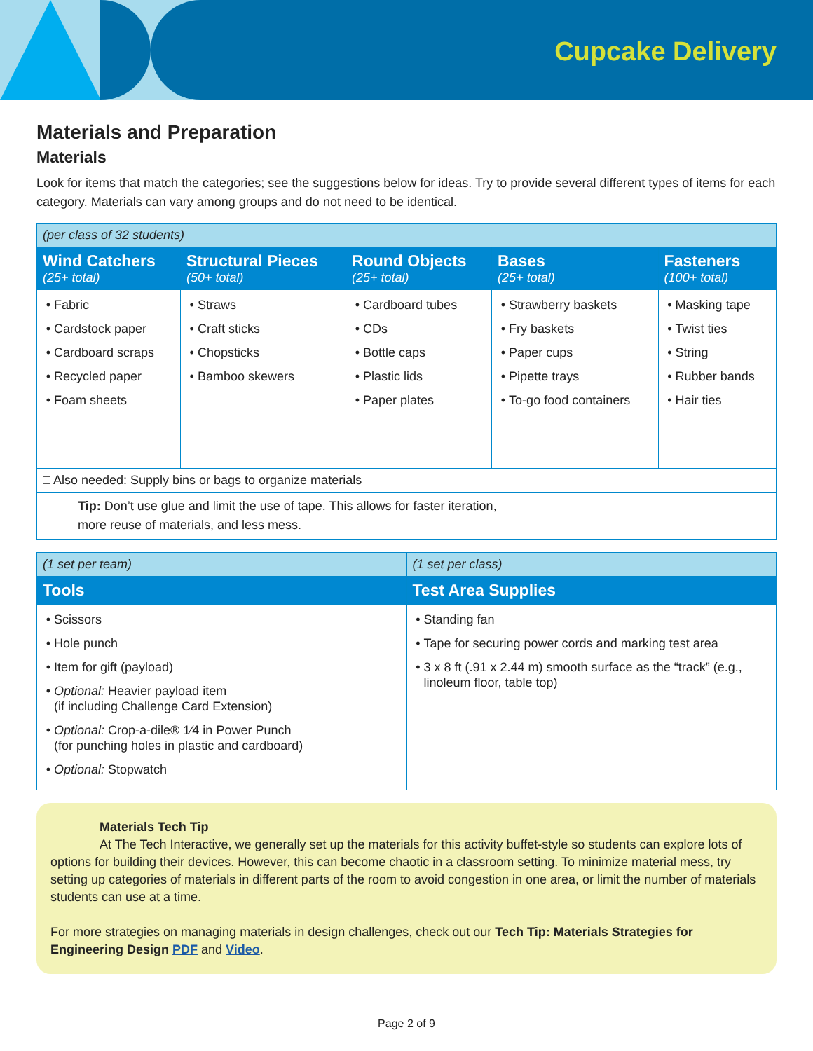Cupcake Delivery
Materials and Preparation
Materials
Look for items that match the categories; see the suggestions below for ideas. Try to provide several different types of items for each category. Materials can vary among groups and do not need to be identical.
| (per class of 32 students) | | | | |
| --- | --- | --- | --- | --- |
| Wind Catchers (25+ total) | Structural Pieces (50+ total) | Round Objects (25+ total) | Bases (25+ total) | Fasteners (100+ total) |
| Fabric Cardstock paper Cardboard scraps Recycled paper Foam sheets | Straws Craft sticks Chopsticks Bamboo skewers | Cardboard tubes CDs Bottle caps Plastic lids Paper plates | Strawberry baskets Fry baskets Paper cups Pipette trays To-go food containers | Masking tape Twist ties String Rubber bands Hair ties |
| □ Also needed: Supply bins or bags to organize materials | | | | |
| Tip: Don’t use glue and limit the use of tape. This allows for faster iteration, more reuse of materials, and less mess. | | | | |
| (1 set per team) | (1 set per class) |
| --- | --- |
| Tools | Test Area Supplies |
| Scissors Hole punch Item for gift (payload) Optional: Heavier payload item (if including Challenge Card Extension) Optional: Crop-a-dile® 1⁄4 in Power Punch (for punching holes in plastic and cardboard) Optional: Stopwatch | Standing fan Tape for securing power cords and marking test area 3 x 8 ft (.91 x 2.44 m) smooth surface as the “track” (e.g., linoleum floor, table top) |
Materials Tech Tip
At The Tech Interactive, we generally set up the materials for this activity buffet-style so students can explore lots of options for building their devices. However, this can become chaotic in a classroom setting. To minimize material mess, try setting up categories of materials in different parts of the room to avoid congestion in one area, or limit the number of materials students can use at a time.
For more strategies on managing materials in design challenges, check out our Tech Tip: Materials Strategies for Engineering Design PDF and Video.
Page 2 of 9